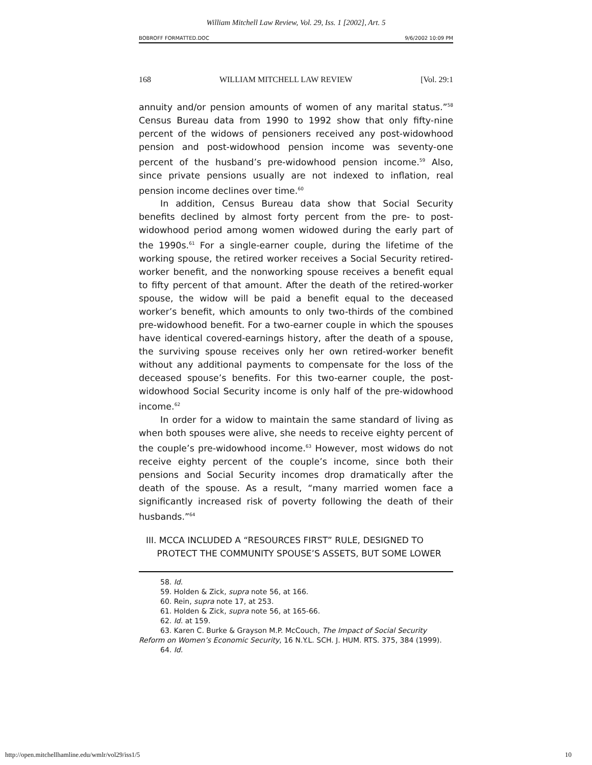William Mitchell Law Review, Vol. 29, Iss. 1 [2002], Art. 5
BOBROFF FORMATTED.DOC 9/6/2002 10:09 PM
168 WILLIAM MITCHELL LAW REVIEW [Vol. 29:1
annuity and/or pension amounts of women of any marital status.”<sup>58</sup> Census Bureau data from 1990 to 1992 show that only fifty-nine percent of the widows of pensioners received any post-widowhood pension and post-widowhood pension income was seventy-one percent of the husband’s pre-widowhood pension income.<sup>59</sup> Also, since private pensions usually are not indexed to inflation, real pension income declines over time.<sup>60</sup>
In addition, Census Bureau data show that Social Security benefits declined by almost forty percent from the pre- to post-widowhood period among women widowed during the early part of the 1990s.<sup>61</sup> For a single-earner couple, during the lifetime of the working spouse, the retired worker receives a Social Security retired-worker benefit, and the nonworking spouse receives a benefit equal to fifty percent of that amount. After the death of the retired-worker spouse, the widow will be paid a benefit equal to the deceased worker’s benefit, which amounts to only two-thirds of the combined pre-widowhood benefit. For a two-earner couple in which the spouses have identical covered-earnings history, after the death of a spouse, the surviving spouse receives only her own retired-worker benefit without any additional payments to compensate for the loss of the deceased spouse’s benefits. For this two-earner couple, the post-widowhood Social Security income is only half of the pre-widowhood income.<sup>62</sup>
In order for a widow to maintain the same standard of living as when both spouses were alive, she needs to receive eighty percent of the couple’s pre-widowhood income.<sup>63</sup> However, most widows do not receive eighty percent of the couple’s income, since both their pensions and Social Security incomes drop dramatically after the death of the spouse. As a result, “many married women face a significantly increased risk of poverty following the death of their husbands.”<sup>64</sup>
III. MCCA INCLUDED A “RESOURCES FIRST” RULE, DESIGNED TO
PROTECT THE COMMUNITY SPOUSE’S ASSETS, BUT SOME LOWER
58. Id.
59. Holden & Zick, supra note 56, at 166.
60. Rein, supra note 17, at 253.
61. Holden & Zick, supra note 56, at 165-66.
62. Id. at 159.
63. Karen C. Burke & Grayson M.P. McCouch, The Impact of Social Security Reform on Women’s Economic Security, 16 N.Y.L. SCH. J. HUM. RTS. 375, 384 (1999).
64. Id.
http://open.mitchellhamline.edu/wmlr/vol29/iss1/5 10